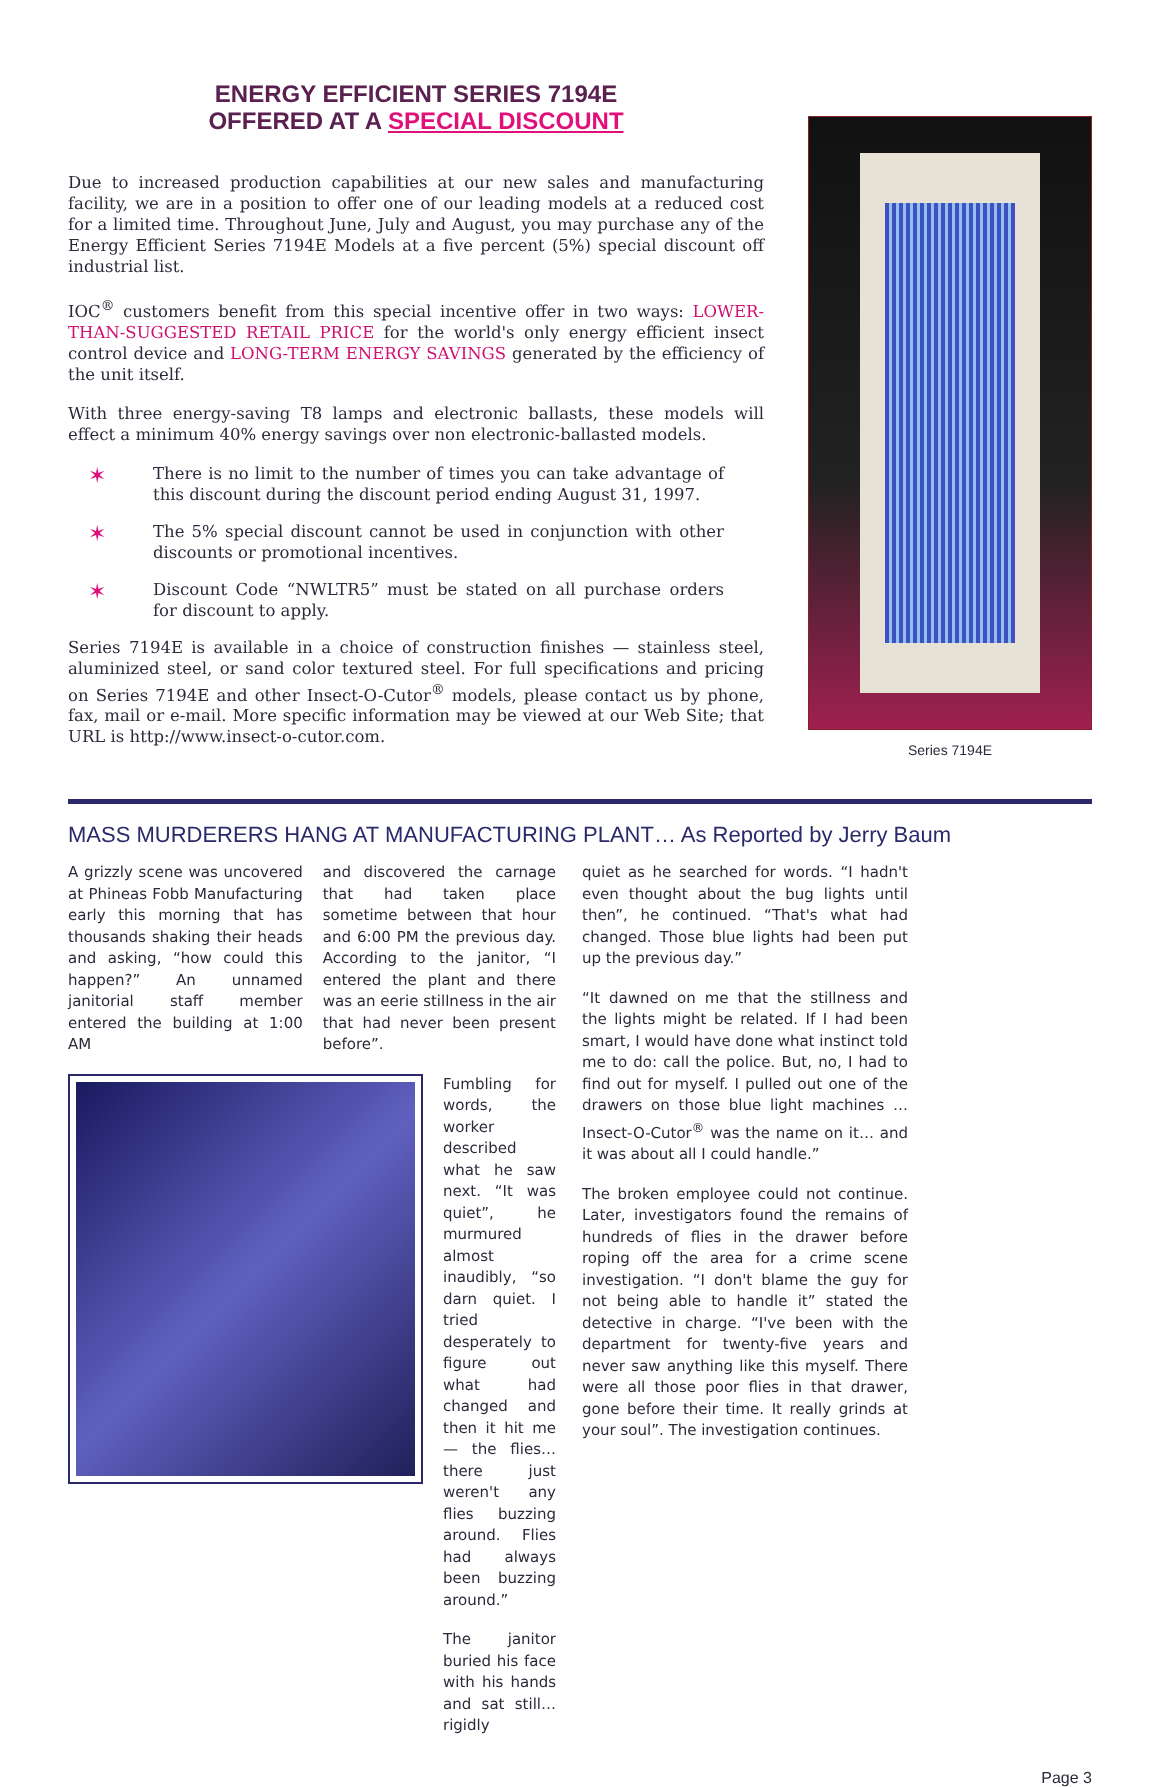ENERGY EFFICIENT SERIES 7194E
OFFERED AT A SPECIAL DISCOUNT
Due to increased production capabilities at our new sales and manufacturing facility, we are in a position to offer one of our leading models at a reduced cost for a limited time. Throughout June, July and August, you may purchase any of the Energy Efficient Series 7194E Models at a five percent (5%) special discount off industrial list.
IOC<sup>®</sup> customers benefit from this special incentive offer in two ways: LOWER-THAN-SUGGESTED RETAIL PRICE for the world's only energy efficient insect control device and LONG-TERM ENERGY SAVINGS generated by the efficiency of the unit itself.
With three energy-saving T8 lamps and electronic ballasts, these models will effect a minimum 40% energy savings over non electronic-ballasted models.
✶
There is no limit to the number of times you can take advantage of this discount during the discount period ending August 31, 1997.
✶
The 5% special discount cannot be used in conjunction with other discounts or promotional incentives.
✶
Discount Code “NWLTR5” must be stated on all purchase orders for discount to apply.
Series 7194E is available in a choice of construction finishes — stainless steel, aluminized steel, or sand color textured steel. For full specifications and pricing on Series 7194E and other Insect-O-Cutor<sup>®</sup> models, please contact us by phone, fax, mail or e-mail. More specific information may be viewed at our Web Site; that URL is http://www.insect-o-cutor.com.
Series 7194E
MASS MURDERERS HANG AT MANUFACTURING PLANT… As Reported by Jerry Baum
A grizzly scene was uncovered at Phineas Fobb Manufacturing early this morning that has thousands shaking their heads and asking, “how could this happen?” An unnamed janitorial staff member entered the building at 1:00 AM
and discovered the carnage that had taken place sometime between that hour and 6:00 PM the previous day. According to the janitor, “I entered the plant and there was an eerie stillness in the air that had never been present before”.
Fumbling for words, the worker described what he saw next. “It was quiet”, he murmured almost inaudibly, “so darn quiet. I tried desperately to figure out what had changed and then it hit me — the flies… there just weren't any flies buzzing around. Flies had always been buzzing around.”
The janitor buried his face with his hands and sat still… rigidly
quiet as he searched for words. “I hadn't even thought about the bug lights until then”, he continued. “That's what had changed. Those blue lights had been put up the previous day.”
“It dawned on me that the stillness and the lights might be related. If I had been smart, I would have done what instinct told me to do: call the police. But, no, I had to find out for myself. I pulled out one of the drawers on those blue light machines …Insect-O-Cutor<sup>®</sup> was the name on it… and it was about all I could handle.”
The broken employee could not continue. Later, investigators found the remains of hundreds of flies in the drawer before roping off the area for a crime scene investigation. “I don't blame the guy for not being able to handle it” stated the detective in charge. “I've been with the department for twenty-five years and never saw anything like this myself. There were all those poor flies in that drawer, gone before their time. It really grinds at your soul”. The investigation continues.
Page 3